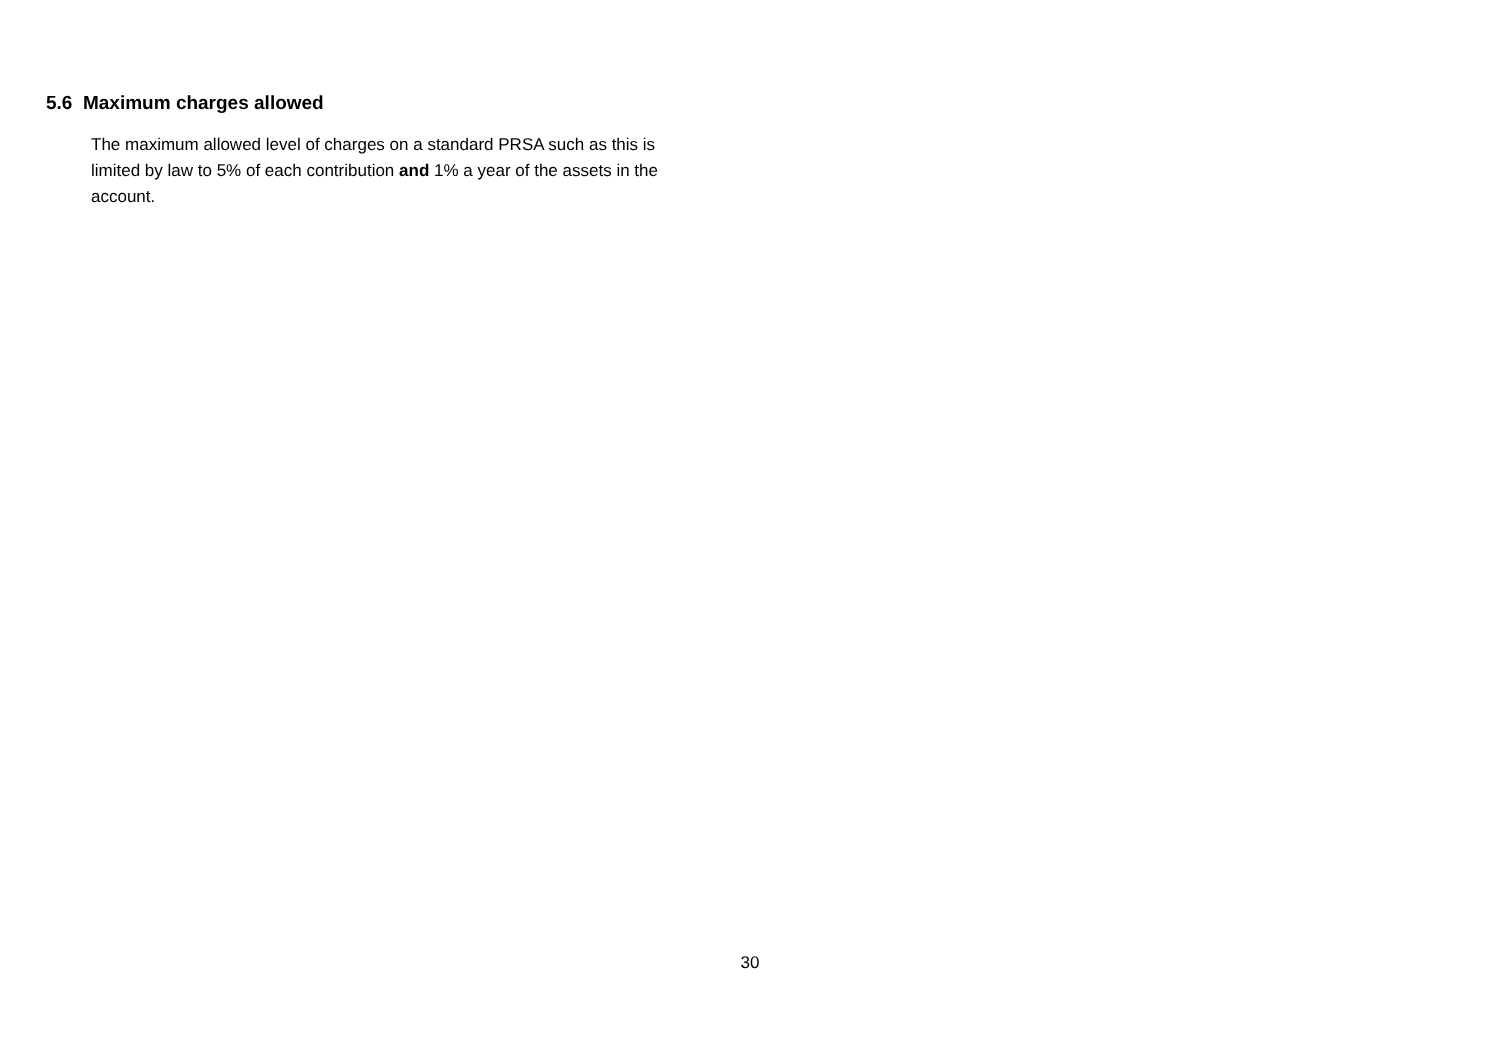5.6 Maximum charges allowed
The maximum allowed level of charges on a standard PRSA such as this is limited by law to 5% of each contribution and 1% a year of the assets in the account.
30